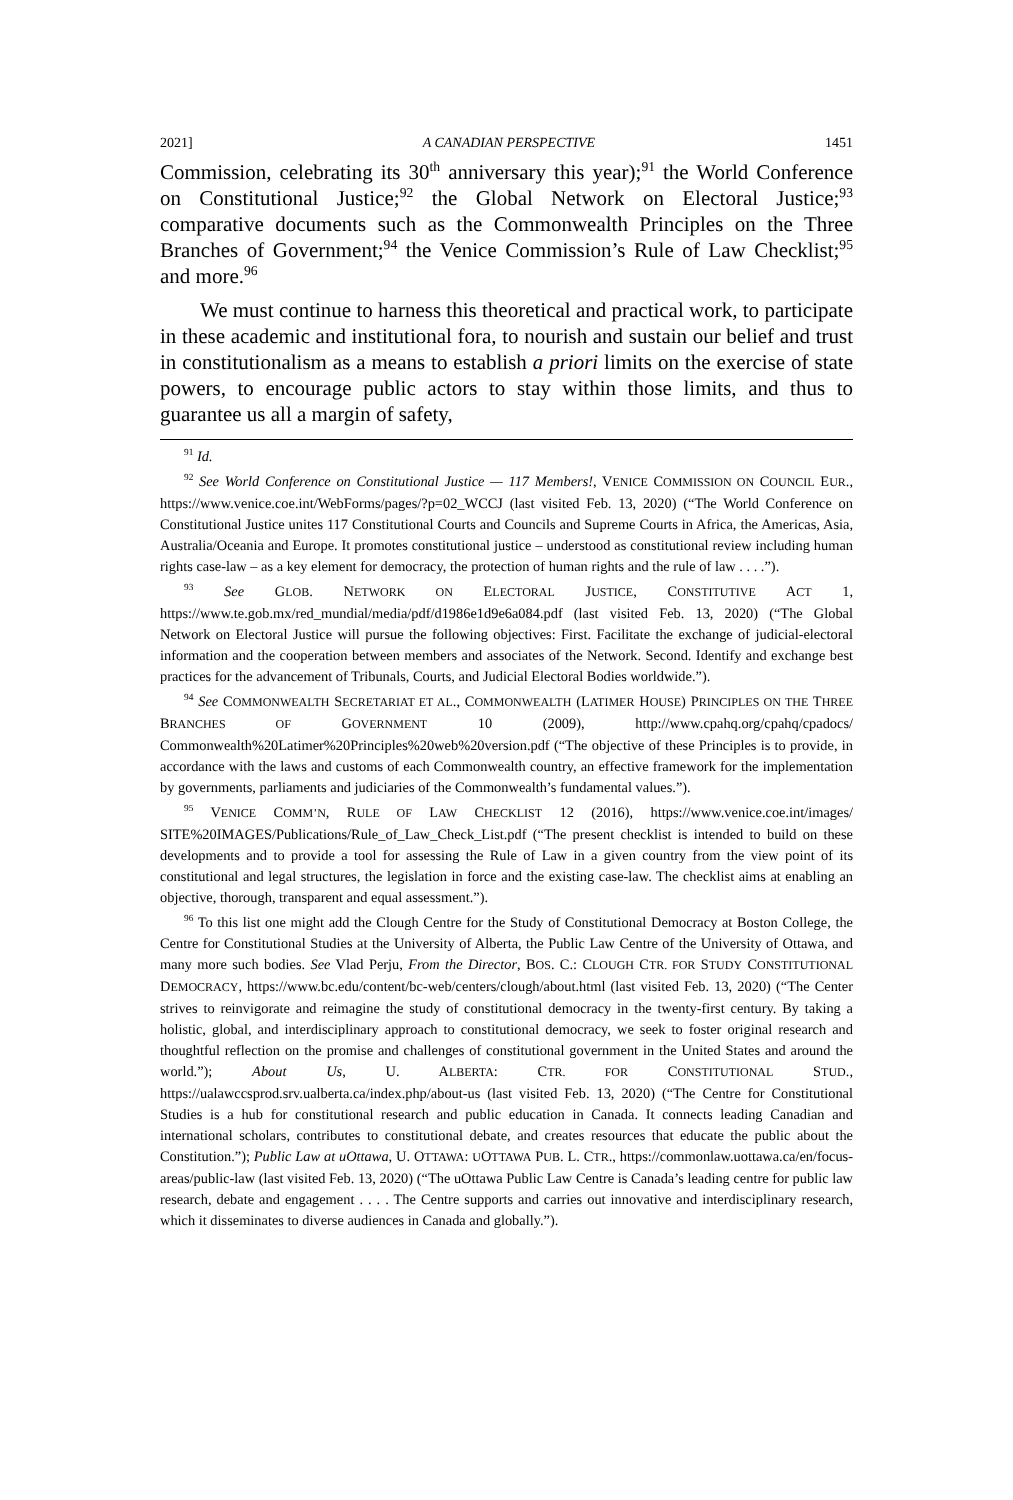2021] A CANADIAN PERSPECTIVE 1451
Commission, celebrating its 30<sup>th</sup> anniversary this year);<sup>91</sup> the World Conference on Constitutional Justice;<sup>92</sup> the Global Network on Electoral Justice;<sup>93</sup> comparative documents such as the Commonwealth Principles on the Three Branches of Government;<sup>94</sup> the Venice Commission’s Rule of Law Checklist;<sup>95</sup> and more.<sup>96</sup>
We must continue to harness this theoretical and practical work, to participate in these academic and institutional fora, to nourish and sustain our belief and trust in constitutionalism as a means to establish a priori limits on the exercise of state powers, to encourage public actors to stay within those limits, and thus to guarantee us all a margin of safety,
<sup>91</sup> Id.
<sup>92</sup> See World Conference on Constitutional Justice — 117 Members!, VENICE COMMISSION ON COUNCIL EUR., https://www.venice.coe.int/WebForms/pages/?p=02_WCCJ (last visited Feb. 13, 2020) (“The World Conference on Constitutional Justice unites 117 Constitutional Courts and Councils and Supreme Courts in Africa, the Americas, Asia, Australia/Oceania and Europe. It promotes constitutional justice – understood as constitutional review including human rights case-law – as a key element for democracy, the protection of human rights and the rule of law . . . .”).
<sup>93</sup> See GLOB. NETWORK ON ELECTORAL JUSTICE, CONSTITUTIVE ACT 1, https://www.te.gob.mx/red_mundial/media/pdf/d1986e1d9e6a084.pdf (last visited Feb. 13, 2020) (“The Global Network on Electoral Justice will pursue the following objectives: First. Facilitate the exchange of judicial-electoral information and the cooperation between members and associates of the Network. Second. Identify and exchange best practices for the advancement of Tribunals, Courts, and Judicial Electoral Bodies worldwide.”).
<sup>94</sup> See COMMONWEALTH SECRETARIAT ET AL., COMMONWEALTH (LATIMER HOUSE) PRINCIPLES ON THE THREE BRANCHES OF GOVERNMENT 10 (2009), http://www.cpahq.org/cpahq/cpadocs/ Commonwealth%20Latimer%20Principles%20web%20version.pdf (“The objective of these Principles is to provide, in accordance with the laws and customs of each Commonwealth country, an effective framework for the implementation by governments, parliaments and judiciaries of the Commonwealth’s fundamental values.”).
<sup>95</sup> VENICE COMM’N, RULE OF LAW CHECKLIST 12 (2016), https://www.venice.coe.int/images/ SITE%20IMAGES/Publications/Rule_of_Law_Check_List.pdf (“The present checklist is intended to build on these developments and to provide a tool for assessing the Rule of Law in a given country from the view point of its constitutional and legal structures, the legislation in force and the existing case-law. The checklist aims at enabling an objective, thorough, transparent and equal assessment.”).
<sup>96</sup> To this list one might add the Clough Centre for the Study of Constitutional Democracy at Boston College, the Centre for Constitutional Studies at the University of Alberta, the Public Law Centre of the University of Ottawa, and many more such bodies. See Vlad Perju, From the Director, BOS. C.: CLOUGH CTR. FOR STUDY CONSTITUTIONAL DEMOCRACY, https://www.bc.edu/content/bc-web/centers/clough/about.html (last visited Feb. 13, 2020) (“The Center strives to reinvigorate and reimagine the study of constitutional democracy in the twenty-first century. By taking a holistic, global, and interdisciplinary approach to constitutional democracy, we seek to foster original research and thoughtful reflection on the promise and challenges of constitutional government in the United States and around the world.”); About Us, U. ALBERTA: CTR. FOR CONSTITUTIONAL STUD., https://ualawccsprod.srv.ualberta.ca/index.php/about-us (last visited Feb. 13, 2020) (“The Centre for Constitutional Studies is a hub for constitutional research and public education in Canada. It connects leading Canadian and international scholars, contributes to constitutional debate, and creates resources that educate the public about the Constitution.”); Public Law at uOttawa, U. OTTAWA: UOTTAWA PUB. L. CTR., https://commonlaw.uottawa.ca/en/focus-areas/public-law (last visited Feb. 13, 2020) (“The uOttawa Public Law Centre is Canada’s leading centre for public law research, debate and engagement . . . . The Centre supports and carries out innovative and interdisciplinary research, which it disseminates to diverse audiences in Canada and globally.”).